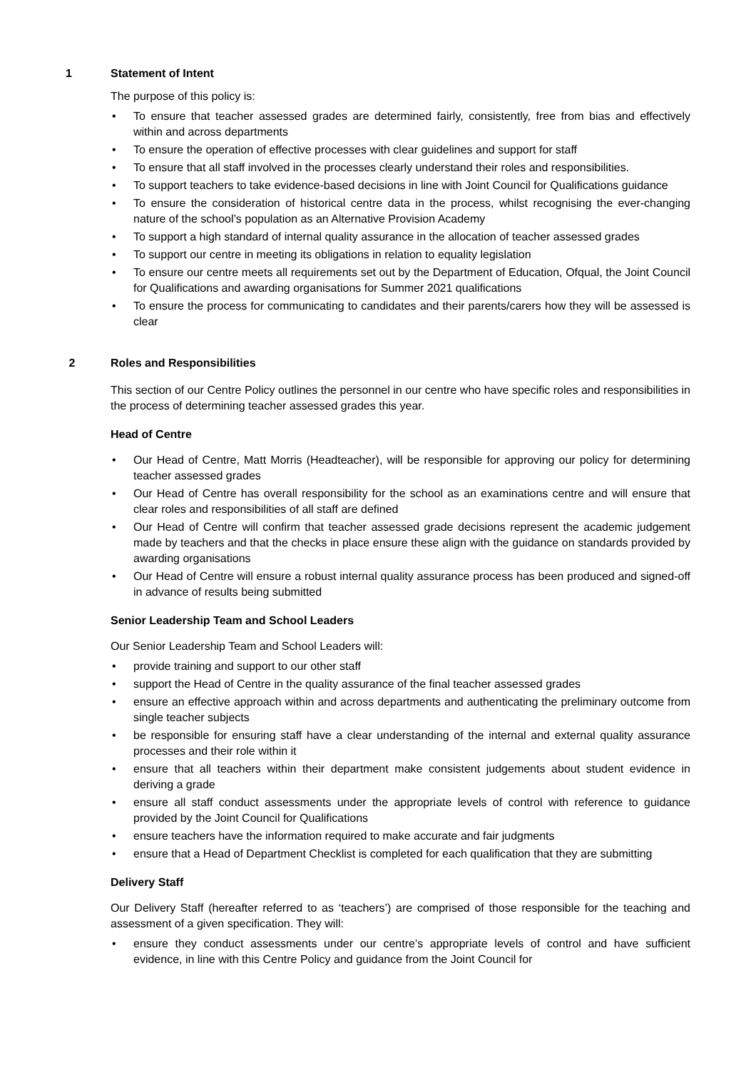1 Statement of Intent
The purpose of this policy is:
To ensure that teacher assessed grades are determined fairly, consistently, free from bias and effectively within and across departments
To ensure the operation of effective processes with clear guidelines and support for staff
To ensure that all staff involved in the processes clearly understand their roles and responsibilities.
To support teachers to take evidence-based decisions in line with Joint Council for Qualifications guidance
To ensure the consideration of historical centre data in the process, whilst recognising the ever-changing nature of the school’s population as an Alternative Provision Academy
To support a high standard of internal quality assurance in the allocation of teacher assessed grades
To support our centre in meeting its obligations in relation to equality legislation
To ensure our centre meets all requirements set out by the Department of Education, Ofqual, the Joint Council for Qualifications and awarding organisations for Summer 2021 qualifications
To ensure the process for communicating to candidates and their parents/carers how they will be assessed is clear
2 Roles and Responsibilities
This section of our Centre Policy outlines the personnel in our centre who have specific roles and responsibilities in the process of determining teacher assessed grades this year.
Head of Centre
Our Head of Centre, Matt Morris (Headteacher), will be responsible for approving our policy for determining teacher assessed grades
Our Head of Centre has overall responsibility for the school as an examinations centre and will ensure that clear roles and responsibilities of all staff are defined
Our Head of Centre will confirm that teacher assessed grade decisions represent the academic judgement made by teachers and that the checks in place ensure these align with the guidance on standards provided by awarding organisations
Our Head of Centre will ensure a robust internal quality assurance process has been produced and signed-off in advance of results being submitted
Senior Leadership Team and School Leaders
Our Senior Leadership Team and School Leaders will:
provide training and support to our other staff
support the Head of Centre in the quality assurance of the final teacher assessed grades
ensure an effective approach within and across departments and authenticating the preliminary outcome from single teacher subjects
be responsible for ensuring staff have a clear understanding of the internal and external quality assurance processes and their role within it
ensure that all teachers within their department make consistent judgements about student evidence in deriving a grade
ensure all staff conduct assessments under the appropriate levels of control with reference to guidance provided by the Joint Council for Qualifications
ensure teachers have the information required to make accurate and fair judgments
ensure that a Head of Department Checklist is completed for each qualification that they are submitting
Delivery Staff
Our Delivery Staff (hereafter referred to as ‘teachers’) are comprised of those responsible for the teaching and assessment of a given specification. They will:
ensure they conduct assessments under our centre’s appropriate levels of control and have sufficient evidence, in line with this Centre Policy and guidance from the Joint Council for